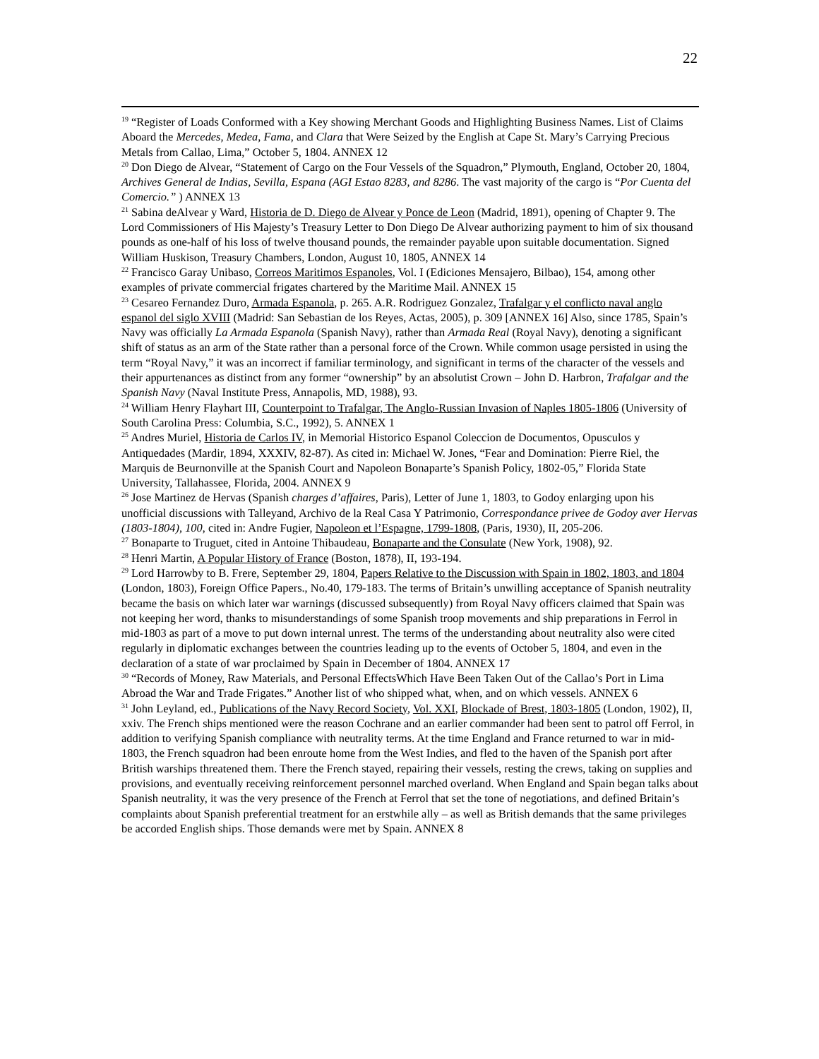22
<sup>19</sup> “Register of Loads Conformed with a Key showing Merchant Goods and Highlighting Business Names. List of Claims Aboard the Mercedes, Medea, Fama, and Clara that Were Seized by the English at Cape St. Mary’s Carrying Precious Metals from Callao, Lima,” October 5, 1804. ANNEX 12
<sup>20</sup> Don Diego de Alvear, “Statement of Cargo on the Four Vessels of the Squadron,” Plymouth, England, October 20, 1804, Archives General de Indias, Sevilla, Espana (AGI Estao 8283, and 8286. The vast majority of the cargo is “Por Cuenta del Comercio.” ) ANNEX 13
<sup>21</sup> Sabina deAlvear y Ward, Historia de D. Diego de Alvear y Ponce de Leon (Madrid, 1891), opening of Chapter 9. The Lord Commissioners of His Majesty’s Treasury Letter to Don Diego De Alvear authorizing payment to him of six thousand pounds as one-half of his loss of twelve thousand pounds, the remainder payable upon suitable documentation. Signed William Huskison, Treasury Chambers, London, August 10, 1805, ANNEX 14
<sup>22</sup> Francisco Garay Unibaso, Correos Maritimos Espanoles, Vol. I (Ediciones Mensajero, Bilbao), 154, among other examples of private commercial frigates chartered by the Maritime Mail. ANNEX 15
<sup>23</sup> Cesareo Fernandez Duro, Armada Espanola, p. 265. A.R. Rodriguez Gonzalez, Trafalgar y el conflicto naval anglo espanol del siglo XVIII (Madrid: San Sebastian de los Reyes, Actas, 2005), p. 309 [ANNEX 16] Also, since 1785, Spain’s Navy was officially La Armada Espanola (Spanish Navy), rather than Armada Real (Royal Navy), denoting a significant shift of status as an arm of the State rather than a personal force of the Crown. While common usage persisted in using the term “Royal Navy,” it was an incorrect if familiar terminology, and significant in terms of the character of the vessels and their appurtenances as distinct from any former “ownership” by an absolutist Crown – John D. Harbron, Trafalgar and the Spanish Navy (Naval Institute Press, Annapolis, MD, 1988), 93.
<sup>24</sup> William Henry Flayhart III, Counterpoint to Trafalgar, The Anglo-Russian Invasion of Naples 1805-1806 (University of South Carolina Press: Columbia, S.C., 1992), 5. ANNEX 1
<sup>25</sup> Andres Muriel, Historia de Carlos IV, in Memorial Historico Espanol Coleccion de Documentos, Opusculos y Antiquedades (Mardir, 1894, XXXIV, 82-87). As cited in: Michael W. Jones, “Fear and Domination: Pierre Riel, the Marquis de Beurnonville at the Spanish Court and Napoleon Bonaparte’s Spanish Policy, 1802-05,” Florida State University, Tallahassee, Florida, 2004. ANNEX 9
<sup>26</sup> Jose Martinez de Hervas (Spanish charges d’affaires, Paris), Letter of June 1, 1803, to Godoy enlarging upon his unofficial discussions with Talleyand, Archivo de la Real Casa Y Patrimonio, Correspondance privee de Godoy aver Hervas (1803-1804), 100, cited in: Andre Fugier, Napoleon et l’Espagne, 1799-1808, (Paris, 1930), II, 205-206.
<sup>27</sup> Bonaparte to Truguet, cited in Antoine Thibaudeau, Bonaparte and the Consulate (New York, 1908), 92.
<sup>28</sup> Henri Martin, A Popular History of France (Boston, 1878), II, 193-194.
<sup>29</sup> Lord Harrowby to B. Frere, September 29, 1804, Papers Relative to the Discussion with Spain in 1802, 1803, and 1804 (London, 1803), Foreign Office Papers., No.40, 179-183. The terms of Britain’s unwilling acceptance of Spanish neutrality became the basis on which later war warnings (discussed subsequently) from Royal Navy officers claimed that Spain was not keeping her word, thanks to misunderstandings of some Spanish troop movements and ship preparations in Ferrol in mid-1803 as part of a move to put down internal unrest. The terms of the understanding about neutrality also were cited regularly in diplomatic exchanges between the countries leading up to the events of October 5, 1804, and even in the declaration of a state of war proclaimed by Spain in December of 1804. ANNEX 17
<sup>30</sup> “Records of Money, Raw Materials, and Personal EffectsWhich Have Been Taken Out of the Callao’s Port in Lima Abroad the War and Trade Frigates.” Another list of who shipped what, when, and on which vessels. ANNEX 6
<sup>31</sup> John Leyland, ed., Publications of the Navy Record Society, Vol. XXI, Blockade of Brest, 1803-1805 (London, 1902), II, xxiv. The French ships mentioned were the reason Cochrane and an earlier commander had been sent to patrol off Ferrol, in addition to verifying Spanish compliance with neutrality terms. At the time England and France returned to war in mid-1803, the French squadron had been enroute home from the West Indies, and fled to the haven of the Spanish port after British warships threatened them. There the French stayed, repairing their vessels, resting the crews, taking on supplies and provisions, and eventually receiving reinforcement personnel marched overland. When England and Spain began talks about Spanish neutrality, it was the very presence of the French at Ferrol that set the tone of negotiations, and defined Britain’s complaints about Spanish preferential treatment for an erstwhile ally – as well as British demands that the same privileges be accorded English ships. Those demands were met by Spain. ANNEX 8